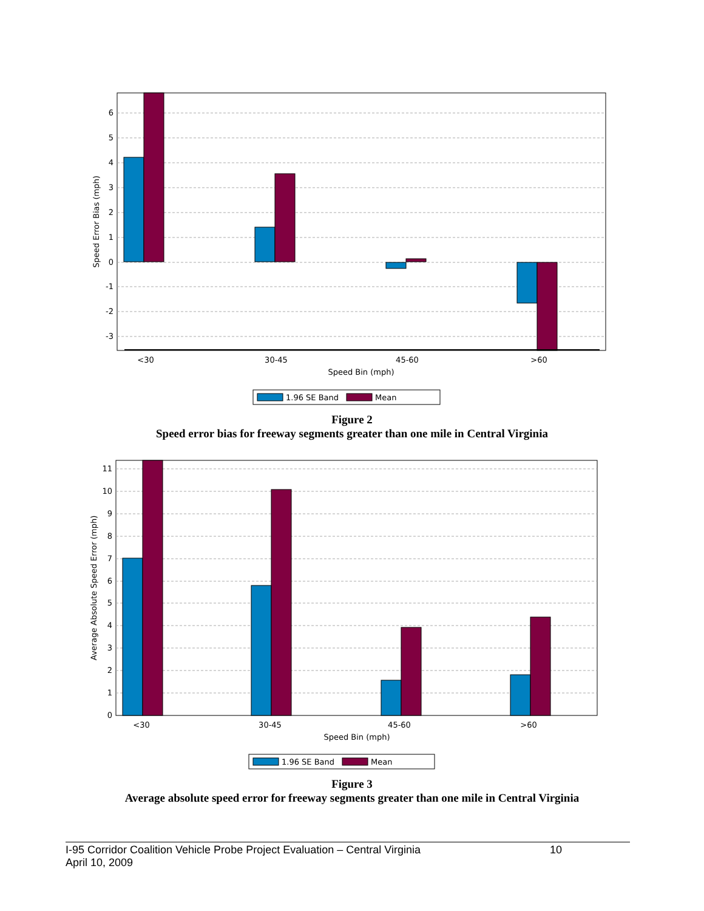6
5
4
3
2
1
0
-1
-2
-3
<30
30-45
45-60
>60
Speed Bin (mph)
Speed Error Bias (mph)
1.96 SE Band
Mean
Figure 2
Speed error bias for freeway segments greater than one mile in Central Virginia
11
10
9
8
7
6
5
4
3
2
1
0
<30
30-45
45-60
>60
Speed Bin (mph)
Average Absolute Speed Error (mph)
1.96 SE Band
Mean
Figure 3
Average absolute speed error for freeway segments greater than one mile in Central Virginia
I-95 Corridor Coalition Vehicle Probe Project Evaluation – Central Virginia 10
April 10, 2009